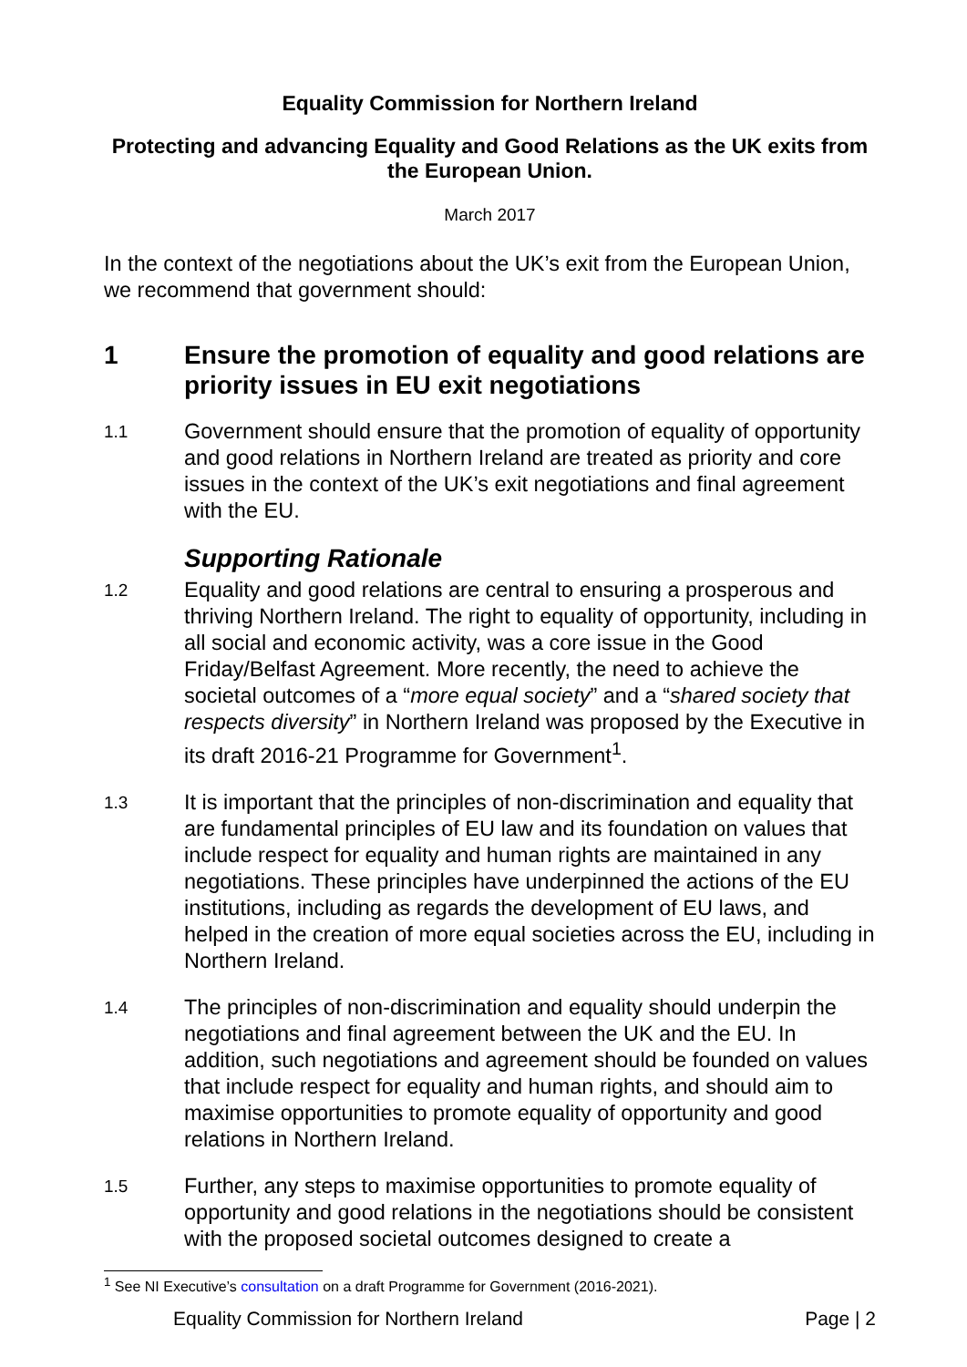Equality Commission for Northern Ireland
Protecting and advancing Equality and Good Relations as the UK exits from the European Union.
March 2017
In the context of the negotiations about the UK’s exit from the European Union, we recommend that government should:
1 Ensure the promotion of equality and good relations are priority issues in EU exit negotiations
1.1 Government should ensure that the promotion of equality of opportunity and good relations in Northern Ireland are treated as priority and core issues in the context of the UK’s exit negotiations and final agreement with the EU.
Supporting Rationale
1.2 Equality and good relations are central to ensuring a prosperous and thriving Northern Ireland. The right to equality of opportunity, including in all social and economic activity, was a core issue in the Good Friday/Belfast Agreement. More recently, the need to achieve the societal outcomes of a “more equal society” and a “shared society that respects diversity” in Northern Ireland was proposed by the Executive in its draft 2016-21 Programme for Government<sup>1</sup>.
1.3 It is important that the principles of non-discrimination and equality that are fundamental principles of EU law and its foundation on values that include respect for equality and human rights are maintained in any negotiations. These principles have underpinned the actions of the EU institutions, including as regards the development of EU laws, and helped in the creation of more equal societies across the EU, including in Northern Ireland.
1.4 The principles of non-discrimination and equality should underpin the negotiations and final agreement between the UK and the EU. In addition, such negotiations and agreement should be founded on values that include respect for equality and human rights, and should aim to maximise opportunities to promote equality of opportunity and good relations in Northern Ireland.
1.5 Further, any steps to maximise opportunities to promote equality of opportunity and good relations in the negotiations should be consistent with the proposed societal outcomes designed to create a
<sup>1</sup> See NI Executive’s consultation on a draft Programme for Government (2016-2021).
Equality Commission for Northern Ireland Page | 2